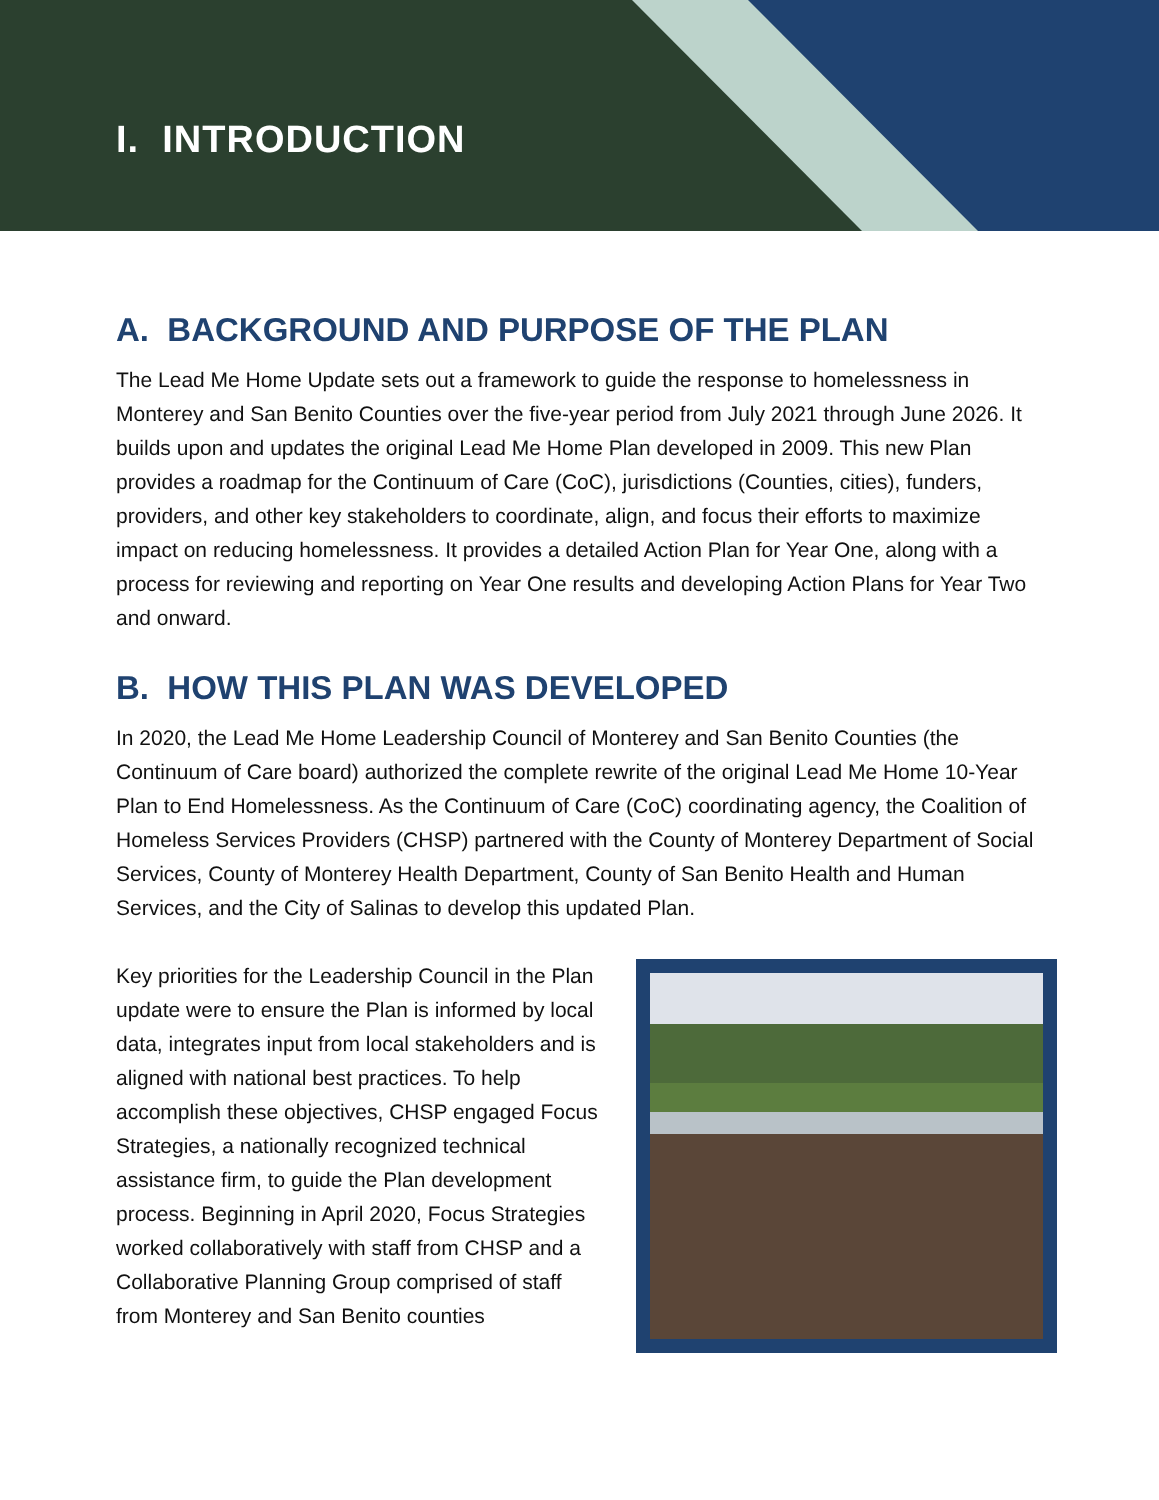I. INTRODUCTION
A. BACKGROUND AND PURPOSE OF THE PLAN
The Lead Me Home Update sets out a framework to guide the response to homelessness in Monterey and San Benito Counties over the five-year period from July 2021 through June 2026. It builds upon and updates the original Lead Me Home Plan developed in 2009. This new Plan provides a roadmap for the Continuum of Care (CoC), jurisdictions (Counties, cities), funders, providers, and other key stakeholders to coordinate, align, and focus their efforts to maximize impact on reducing homelessness. It provides a detailed Action Plan for Year One, along with a process for reviewing and reporting on Year One results and developing Action Plans for Year Two and onward.
B. HOW THIS PLAN WAS DEVELOPED
In 2020, the Lead Me Home Leadership Council of Monterey and San Benito Counties (the Continuum of Care board) authorized the complete rewrite of the original Lead Me Home 10-Year Plan to End Homelessness. As the Continuum of Care (CoC) coordinating agency, the Coalition of Homeless Services Providers (CHSP) partnered with the County of Monterey Department of Social Services, County of Monterey Health Department, County of San Benito Health and Human Services, and the City of Salinas to develop this updated Plan.
Key priorities for the Leadership Council in the Plan update were to ensure the Plan is informed by local data, integrates input from local stakeholders and is aligned with national best practices. To help accomplish these objectives, CHSP engaged Focus Strategies, a nationally recognized technical assistance firm, to guide the Plan development process. Beginning in April 2020, Focus Strategies worked collaboratively with staff from CHSP and a Collaborative Planning Group comprised of staff from Monterey and San Benito counties